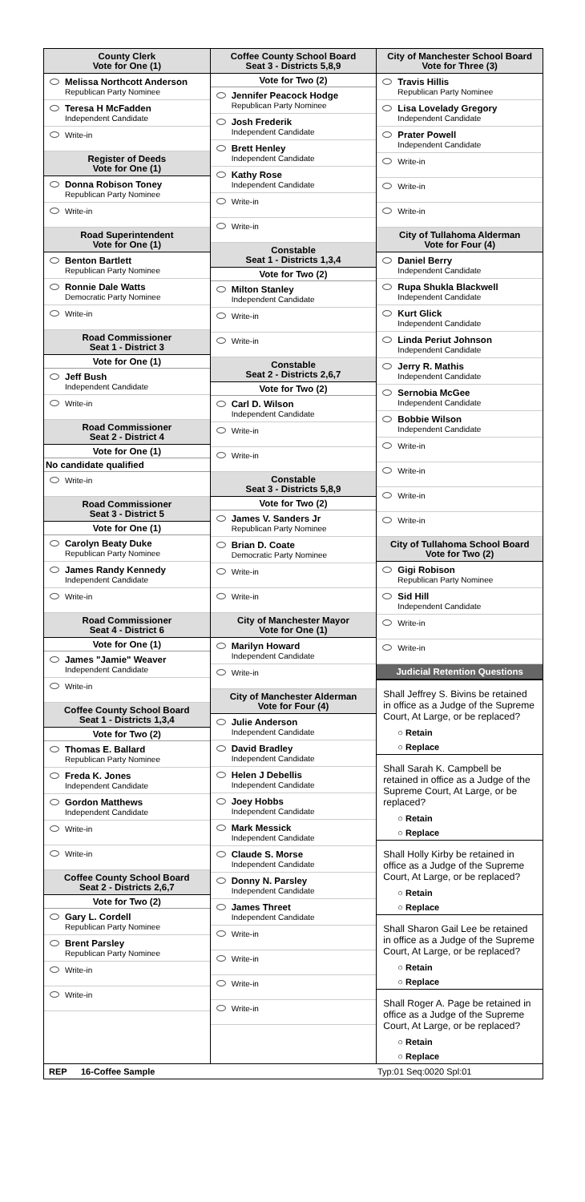County Clerk
Vote for One (1)
Melissa Northcott Anderson
Republican Party Nominee
Teresa H McFadden
Independent Candidate
Write-in
Register of Deeds
Vote for One (1)
Donna Robison Toney
Republican Party Nominee
Write-in
Road Superintendent
Vote for One (1)
Benton Bartlett
Republican Party Nominee
Ronnie Dale Watts
Democratic Party Nominee
Write-in
Road Commissioner
Seat 1 - District 3
Vote for One (1)
Jeff Bush
Independent Candidate
Write-in
Road Commissioner
Seat 2 - District 4
Vote for One (1)
No candidate qualified
Write-in
Road Commissioner
Seat 3 - District 5
Vote for One (1)
Carolyn Beaty Duke
Republican Party Nominee
James Randy Kennedy
Independent Candidate
Write-in
Road Commissioner
Seat 4 - District 6
Vote for One (1)
James "Jamie" Weaver
Independent Candidate
Write-in
Coffee County School Board
Seat 1 - Districts 1,3,4
Vote for Two (2)
Thomas E. Ballard
Republican Party Nominee
Freda K. Jones
Independent Candidate
Gordon Matthews
Independent Candidate
Write-in
Write-in
Coffee County School Board
Seat 2 - Districts 2,6,7
Vote for Two (2)
Gary L. Cordell
Republican Party Nominee
Brent Parsley
Republican Party Nominee
Write-in
Write-in
Coffee County School Board
Seat 3 - Districts 5,8,9
Vote for Two (2)
Jennifer Peacock Hodge
Republican Party Nominee
Josh Frederik
Independent Candidate
Brett Henley
Independent Candidate
Kathy Rose
Independent Candidate
Write-in
Write-in
Constable
Seat 1 - Districts 1,3,4
Vote for Two (2)
Milton Stanley
Independent Candidate
Write-in
Write-in
Constable
Seat 2 - Districts 2,6,7
Vote for Two (2)
Carl D. Wilson
Independent Candidate
Write-in
Write-in
Constable
Seat 3 - Districts 5,8,9
Vote for Two (2)
James V. Sanders Jr
Republican Party Nominee
Brian D. Coate
Democratic Party Nominee
Write-in
Write-in
City of Manchester Mayor
Vote for One (1)
Marilyn Howard
Independent Candidate
Write-in
City of Manchester Alderman
Vote for Four (4)
Julie Anderson
Independent Candidate
David Bradley
Independent Candidate
Helen J Debellis
Independent Candidate
Joey Hobbs
Independent Candidate
Mark Messick
Independent Candidate
Claude S. Morse
Independent Candidate
Donny N. Parsley
Independent Candidate
James Threet
Independent Candidate
Write-in
Write-in
Write-in
Write-in
City of Manchester School Board
Vote for Three (3)
Travis Hillis
Republican Party Nominee
Lisa Lovelady Gregory
Independent Candidate
Prater Powell
Independent Candidate
Write-in
Write-in
Write-in
City of Tullahoma Alderman
Vote for Four (4)
Daniel Berry
Independent Candidate
Rupa Shukla Blackwell
Independent Candidate
Kurt Glick
Independent Candidate
Linda Periut Johnson
Independent Candidate
Jerry R. Mathis
Independent Candidate
Sernobia McGee
Independent Candidate
Bobbie Wilson
Independent Candidate
Write-in
Write-in
Write-in
Write-in
City of Tullahoma School Board
Vote for Two (2)
Gigi Robison
Republican Party Nominee
Sid Hill
Independent Candidate
Write-in
Write-in
Judicial Retention Questions
Shall Jeffrey S. Bivins be retained in office as a Judge of the Supreme Court, At Large, or be replaced?
○ Retain
○ Replace
Shall Sarah K. Campbell be retained in office as a Judge of the Supreme Court, At Large, or be replaced?
○ Retain
○ Replace
Shall Holly Kirby be retained in office as a Judge of the Supreme Court, At Large, or be replaced?
○ Retain
○ Replace
Shall Sharon Gail Lee be retained in office as a Judge of the Supreme Court, At Large, or be replaced?
○ Retain
○ Replace
Shall Roger A. Page be retained in office as a Judge of the Supreme Court, At Large, or be replaced?
○ Retain
○ Replace
REP 16-Coffee Sample Typ:01 Seq:0020 Spl:01